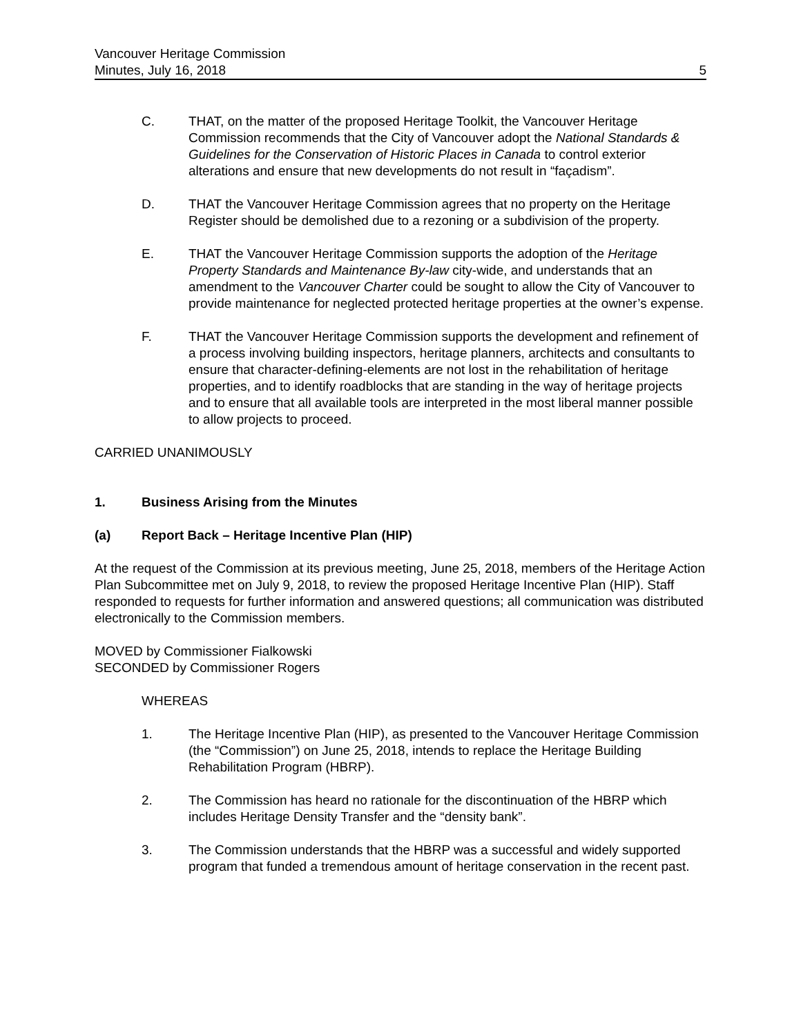Vancouver Heritage Commission
Minutes, July 16, 2018 5
C. THAT, on the matter of the proposed Heritage Toolkit, the Vancouver Heritage Commission recommends that the City of Vancouver adopt the National Standards & Guidelines for the Conservation of Historic Places in Canada to control exterior alterations and ensure that new developments do not result in “façadism”.
D. THAT the Vancouver Heritage Commission agrees that no property on the Heritage Register should be demolished due to a rezoning or a subdivision of the property.
E. THAT the Vancouver Heritage Commission supports the adoption of the Heritage Property Standards and Maintenance By-law city-wide, and understands that an amendment to the Vancouver Charter could be sought to allow the City of Vancouver to provide maintenance for neglected protected heritage properties at the owner’s expense.
F. THAT the Vancouver Heritage Commission supports the development and refinement of a process involving building inspectors, heritage planners, architects and consultants to ensure that character-defining-elements are not lost in the rehabilitation of heritage properties, and to identify roadblocks that are standing in the way of heritage projects and to ensure that all available tools are interpreted in the most liberal manner possible to allow projects to proceed.
CARRIED UNANIMOUSLY
1. Business Arising from the Minutes
(a) Report Back – Heritage Incentive Plan (HIP)
At the request of the Commission at its previous meeting, June 25, 2018, members of the Heritage Action Plan Subcommittee met on July 9, 2018, to review the proposed Heritage Incentive Plan (HIP). Staff responded to requests for further information and answered questions; all communication was distributed electronically to the Commission members.
MOVED by Commissioner Fialkowski
SECONDED by Commissioner Rogers
WHEREAS
1. The Heritage Incentive Plan (HIP), as presented to the Vancouver Heritage Commission (the “Commission”) on June 25, 2018, intends to replace the Heritage Building Rehabilitation Program (HBRP).
2. The Commission has heard no rationale for the discontinuation of the HBRP which includes Heritage Density Transfer and the “density bank”.
3. The Commission understands that the HBRP was a successful and widely supported program that funded a tremendous amount of heritage conservation in the recent past.